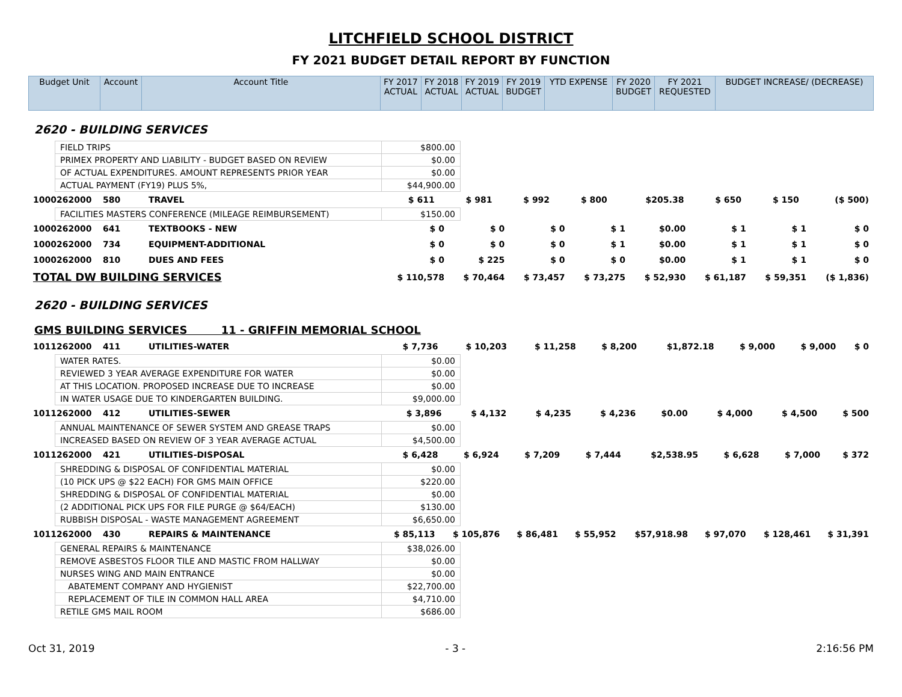LITCHFIELD SCHOOL DISTRICT
FY 2021 BUDGET DETAIL REPORT BY FUNCTION
| Budget Unit | Account | Account Title | FY 2017 ACTUAL | FY 2018 ACTUAL | FY 2019 ACTUAL | FY 2019 BUDGET | YTD EXPENSE | FY 2020 BUDGET | FY 2021 REQUESTED | BUDGET INCREASE/ (DECREASE) |
| --- | --- | --- | --- | --- | --- | --- | --- | --- | --- | --- |
2620 - BUILDING SERVICES
| FIELD TRIPS | $800.00 |
| PRIMEX PROPERTY AND LIABILITY - BUDGET BASED ON REVIEW | $0.00 |
| OF ACTUAL EXPENDITURES. AMOUNT REPRESENTS PRIOR YEAR | $0.00 |
| ACTUAL PAYMENT (FY19) PLUS 5%, | $44,900.00 |
| 1000262000 | 580 | TRAVEL | $ 611 | $ 981 | $ 992 | $ 800 | $205.38 | $ 650 | $ 150 | ($ 500) |
| FACILITIES MASTERS CONFERENCE (MILEAGE REIMBURSEMENT) | $150.00 |
| 1000262000 | 641 | TEXTBOOKS - NEW | $ 0 | $ 0 | $ 0 | $ 1 | $0.00 | $ 1 | $ 1 | $ 0 |
| 1000262000 | 734 | EQUIPMENT-ADDITIONAL | $ 0 | $ 0 | $ 0 | $ 1 | $0.00 | $ 1 | $ 1 | $ 0 |
| 1000262000 | 810 | DUES AND FEES | $ 0 | $ 225 | $ 0 | $ 0 | $0.00 | $ 1 | $ 1 | $ 0 |
| TOTAL DW BUILDING SERVICES | | | $ 110,578 | $ 70,464 | $ 73,457 | $ 73,275 | $ 52,930 | $ 61,187 | $ 59,351 | ($ 1,836) |
2620 - BUILDING SERVICES
GMS BUILDING SERVICES 11 - GRIFFIN MEMORIAL SCHOOL
| 1011262000 | 411 | UTILITIES-WATER | $ 7,736 | $ 10,203 | $ 11,258 | $ 8,200 | $1,872.18 | $ 9,000 | $ 9,000 | $ 0 |
| WATER RATES. | $0.00 |
| REVIEWED 3 YEAR AVERAGE EXPENDITURE FOR WATER | $0.00 |
| AT THIS LOCATION. PROPOSED INCREASE DUE TO INCREASE | $0.00 |
| IN WATER USAGE DUE TO KINDERGARTEN BUILDING. | $9,000.00 |
| 1011262000 | 412 | UTILITIES-SEWER | $ 3,896 | $ 4,132 | $ 4,235 | $ 4,236 | $0.00 | $ 4,000 | $ 4,500 | $ 500 |
| ANNUAL MAINTENANCE OF SEWER SYSTEM AND GREASE TRAPS | $0.00 |
| INCREASED BASED ON REVIEW OF 3 YEAR AVERAGE ACTUAL | $4,500.00 |
| 1011262000 | 421 | UTILITIES-DISPOSAL | $ 6,428 | $ 6,924 | $ 7,209 | $ 7,444 | $2,538.95 | $ 6,628 | $ 7,000 | $ 372 |
| SHREDDING & DISPOSAL OF CONFIDENTIAL MATERIAL | $0.00 |
| (10 PICK UPS @ $22 EACH) FOR GMS MAIN OFFICE | $220.00 |
| SHREDDING & DISPOSAL OF CONFIDENTIAL MATERIAL | $0.00 |
| (2 ADDITIONAL PICK UPS FOR FILE PURGE @ $64/EACH) | $130.00 |
| RUBBISH DISPOSAL - WASTE MANAGEMENT AGREEMENT | $6,650.00 |
| 1011262000 | 430 | REPAIRS & MAINTENANCE | $ 85,113 | $ 105,876 | $ 86,481 | $ 55,952 | $57,918.98 | $ 97,070 | $ 128,461 | $ 31,391 |
| GENERAL REPAIRS & MAINTENANCE | $38,026.00 |
| REMOVE ASBESTOS FLOOR TILE AND MASTIC FROM HALLWAY | $0.00 |
| NURSES WING AND MAIN ENTRANCE | $0.00 |
| ABATEMENT COMPANY AND HYGIENIST | $22,700.00 |
| REPLACEMENT OF TILE IN COMMON HALL AREA | $4,710.00 |
| RETILE GMS MAIL ROOM | $686.00 |
Oct 31, 2019 - 3 - 2:16:56 PM